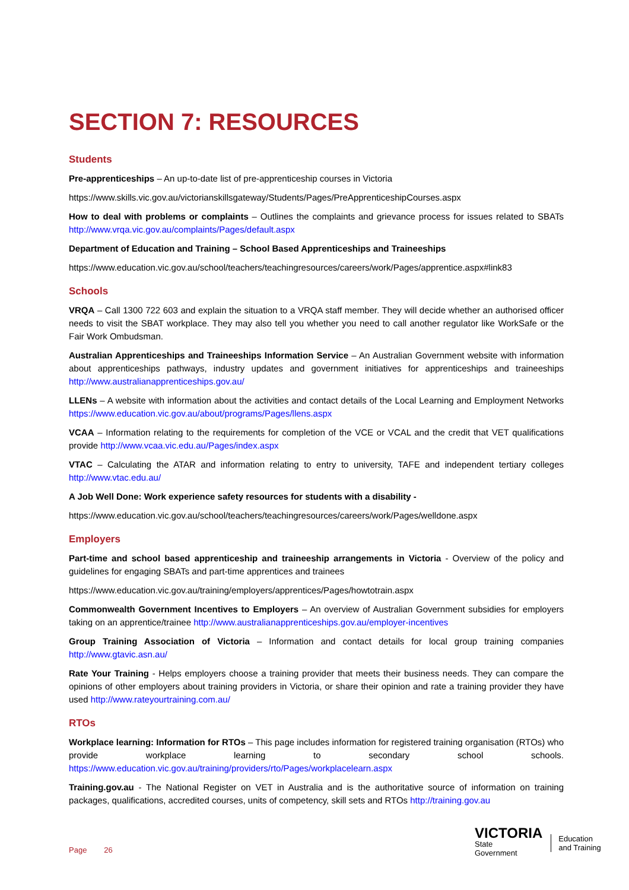SECTION 7: RESOURCES
Students
Pre-apprenticeships – An up-to-date list of pre-apprenticeship courses in Victoria
https://www.skills.vic.gov.au/victorianskillsgateway/Students/Pages/PreApprenticeshipCourses.aspx
How to deal with problems or complaints – Outlines the complaints and grievance process for issues related to SBATs http://www.vrqa.vic.gov.au/complaints/Pages/default.aspx
Department of Education and Training – School Based Apprenticeships and Traineeships
https://www.education.vic.gov.au/school/teachers/teachingresources/careers/work/Pages/apprentice.aspx#link83
Schools
VRQA – Call 1300 722 603 and explain the situation to a VRQA staff member. They will decide whether an authorised officer needs to visit the SBAT workplace. They may also tell you whether you need to call another regulator like WorkSafe or the Fair Work Ombudsman.
Australian Apprenticeships and Traineeships Information Service – An Australian Government website with information about apprenticeships pathways, industry updates and government initiatives for apprenticeships and traineeships http://www.australianapprenticeships.gov.au/
LLENs – A website with information about the activities and contact details of the Local Learning and Employment Networks https://www.education.vic.gov.au/about/programs/Pages/llens.aspx
VCAA – Information relating to the requirements for completion of the VCE or VCAL and the credit that VET qualifications provide http://www.vcaa.vic.edu.au/Pages/index.aspx
VTAC – Calculating the ATAR and information relating to entry to university, TAFE and independent tertiary colleges http://www.vtac.edu.au/
A Job Well Done: Work experience safety resources for students with a disability -
https://www.education.vic.gov.au/school/teachers/teachingresources/careers/work/Pages/welldone.aspx
Employers
Part-time and school based apprenticeship and traineeship arrangements in Victoria - Overview of the policy and guidelines for engaging SBATs and part-time apprentices and trainees
https://www.education.vic.gov.au/training/employers/apprentices/Pages/howtotrain.aspx
Commonwealth Government Incentives to Employers – An overview of Australian Government subsidies for employers taking on an apprentice/trainee http://www.australianapprenticeships.gov.au/employer-incentives
Group Training Association of Victoria – Information and contact details for local group training companies http://www.gtavic.asn.au/
Rate Your Training - Helps employers choose a training provider that meets their business needs. They can compare the opinions of other employers about training providers in Victoria, or share their opinion and rate a training provider they have used http://www.rateyourtraining.com.au/
RTOs
Workplace learning: Information for RTOs – This page includes information for registered training organisation (RTOs) who provide workplace learning to secondary school schools. https://www.education.vic.gov.au/training/providers/rto/Pages/workplacelearn.aspx
Training.gov.au - The National Register on VET in Australia and is the authoritative source of information on training packages, qualifications, accredited courses, units of competency, skill sets and RTOs http://training.gov.au
Page 26
VICTORIA
State
Government
Education
and Training